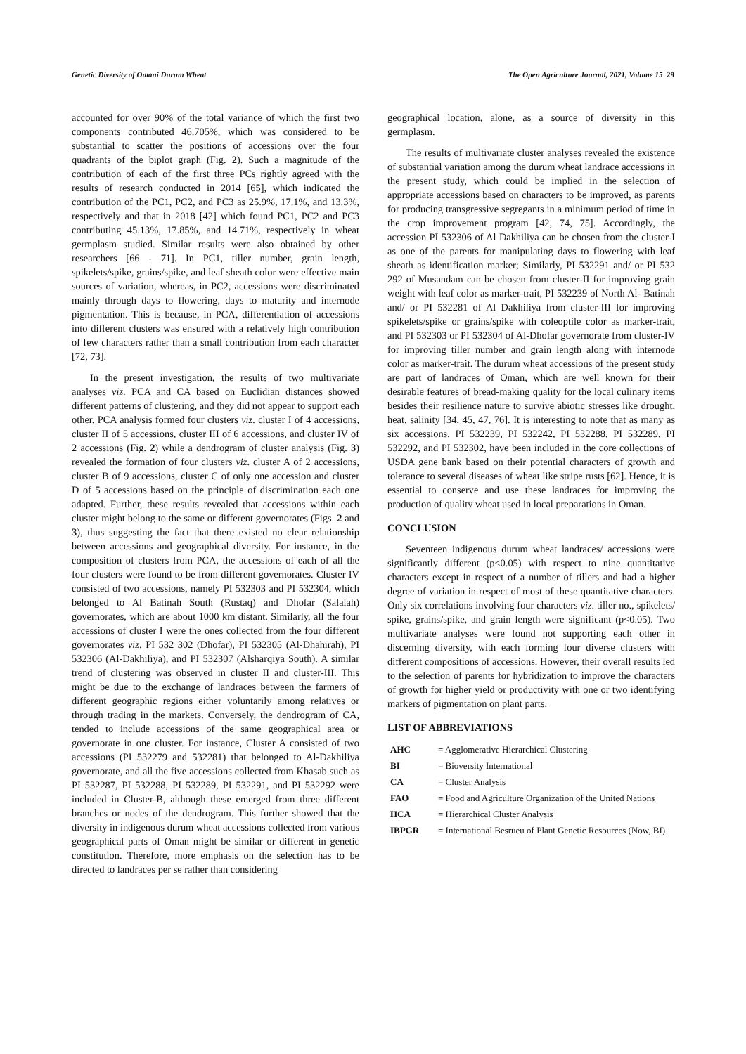Genetic Diversity of Omani Durum Wheat The Open Agriculture Journal, 2021, Volume 15 29
accounted for over 90% of the total variance of which the first two components contributed 46.705%, which was considered to be substantial to scatter the positions of accessions over the four quadrants of the biplot graph (Fig. 2). Such a magnitude of the contribution of each of the first three PCs rightly agreed with the results of research conducted in 2014 [65], which indicated the contribution of the PC1, PC2, and PC3 as 25.9%, 17.1%, and 13.3%, respectively and that in 2018 [42] which found PC1, PC2 and PC3 contributing 45.13%, 17.85%, and 14.71%, respectively in wheat germplasm studied. Similar results were also obtained by other researchers [66 - 71]. In PC1, tiller number, grain length, spikelets/spike, grains/spike, and leaf sheath color were effective main sources of variation, whereas, in PC2, accessions were discriminated mainly through days to flowering, days to maturity and internode pigmentation. This is because, in PCA, differentiation of accessions into different clusters was ensured with a relatively high contribution of few characters rather than a small contribution from each character [72, 73].
In the present investigation, the results of two multivariate analyses viz. PCA and CA based on Euclidian distances showed different patterns of clustering, and they did not appear to support each other. PCA analysis formed four clusters viz. cluster I of 4 accessions, cluster II of 5 accessions, cluster III of 6 accessions, and cluster IV of 2 accessions (Fig. 2) while a dendrogram of cluster analysis (Fig. 3) revealed the formation of four clusters viz. cluster A of 2 accessions, cluster B of 9 accessions, cluster C of only one accession and cluster D of 5 accessions based on the principle of discrimination each one adapted. Further, these results revealed that accessions within each cluster might belong to the same or different governorates (Figs. 2 and 3), thus suggesting the fact that there existed no clear relationship between accessions and geographical diversity. For instance, in the composition of clusters from PCA, the accessions of each of all the four clusters were found to be from different governorates. Cluster IV consisted of two accessions, namely PI 532303 and PI 532304, which belonged to Al Batinah South (Rustaq) and Dhofar (Salalah) governorates, which are about 1000 km distant. Similarly, all the four accessions of cluster I were the ones collected from the four different governorates viz. PI 532 302 (Dhofar), PI 532305 (Al-Dhahirah), PI 532306 (Al-Dakhiliya), and PI 532307 (Alsharqiya South). A similar trend of clustering was observed in cluster II and cluster-III. This might be due to the exchange of landraces between the farmers of different geographic regions either voluntarily among relatives or through trading in the markets. Conversely, the dendrogram of CA, tended to include accessions of the same geographical area or governorate in one cluster. For instance, Cluster A consisted of two accessions (PI 532279 and 532281) that belonged to Al-Dakhiliya governorate, and all the five accessions collected from Khasab such as PI 532287, PI 532288, PI 532289, PI 532291, and PI 532292 were included in Cluster-B, although these emerged from three different branches or nodes of the dendrogram. This further showed that the diversity in indigenous durum wheat accessions collected from various geographical parts of Oman might be similar or different in genetic constitution. Therefore, more emphasis on the selection has to be directed to landraces per se rather than considering
geographical location, alone, as a source of diversity in this germplasm.
The results of multivariate cluster analyses revealed the existence of substantial variation among the durum wheat landrace accessions in the present study, which could be implied in the selection of appropriate accessions based on characters to be improved, as parents for producing transgressive segregants in a minimum period of time in the crop improvement program [42, 74, 75]. Accordingly, the accession PI 532306 of Al Dakhiliya can be chosen from the cluster-I as one of the parents for manipulating days to flowering with leaf sheath as identification marker; Similarly, PI 532291 and/ or PI 532 292 of Musandam can be chosen from cluster-II for improving grain weight with leaf color as marker-trait, PI 532239 of North Al- Batinah and/ or PI 532281 of Al Dakhiliya from cluster-III for improving spikelets/spike or grains/spike with coleoptile color as marker-trait, and PI 532303 or PI 532304 of Al-Dhofar governorate from cluster-IV for improving tiller number and grain length along with internode color as marker-trait. The durum wheat accessions of the present study are part of landraces of Oman, which are well known for their desirable features of bread-making quality for the local culinary items besides their resilience nature to survive abiotic stresses like drought, heat, salinity [34, 45, 47, 76]. It is interesting to note that as many as six accessions, PI 532239, PI 532242, PI 532288, PI 532289, PI 532292, and PI 532302, have been included in the core collections of USDA gene bank based on their potential characters of growth and tolerance to several diseases of wheat like stripe rusts [62]. Hence, it is essential to conserve and use these landraces for improving the production of quality wheat used in local preparations in Oman.
CONCLUSION
Seventeen indigenous durum wheat landraces/ accessions were significantly different (p<0.05) with respect to nine quantitative characters except in respect of a number of tillers and had a higher degree of variation in respect of most of these quantitative characters. Only six correlations involving four characters viz. tiller no., spikelets/ spike, grains/spike, and grain length were significant (p<0.05). Two multivariate analyses were found not supporting each other in discerning diversity, with each forming four diverse clusters with different compositions of accessions. However, their overall results led to the selection of parents for hybridization to improve the characters of growth for higher yield or productivity with one or two identifying markers of pigmentation on plant parts.
LIST OF ABBREVIATIONS
| AHC | = Agglomerative Hierarchical Clustering |
| BI | = Bioversity International |
| CA | = Cluster Analysis |
| FAO | = Food and Agriculture Organization of the United Nations |
| HCA | = Hierarchical Cluster Analysis |
| IBPGR | = International Besrueu of Plant Genetic Resources (Now, BI) |